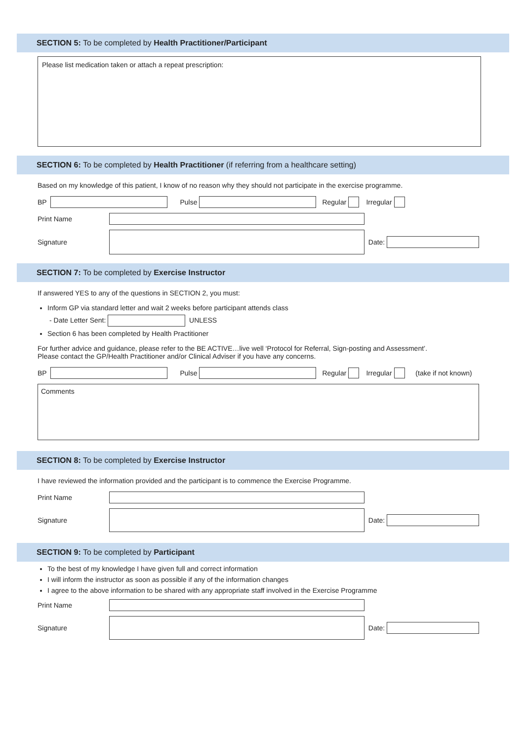SECTION 5: To be completed by Health Practitioner/Participant
Please list medication taken or attach a repeat prescription:
SECTION 6: To be completed by Health Practitioner (if referring from a healthcare setting)
Based on my knowledge of this patient, I know of no reason why they should not participate in the exercise programme.
BP Pulse Regular Irregular
Print Name
Signature Date:
SECTION 7: To be completed by Exercise Instructor
If answered YES to any of the questions in SECTION 2, you must:
Inform GP via standard letter and wait 2 weeks before participant attends class
- Date Letter Sent: UNLESS
Section 6 has been completed by Health Practitioner
For further advice and guidance, please refer to the BE ACTIVE…live well ‘Protocol for Referral, Sign-posting and Assessment’.
Please contact the GP/Health Practitioner and/or Clinical Adviser if you have any concerns.
BP Pulse Regular Irregular (take if not known)
Comments
SECTION 8: To be completed by Exercise Instructor
I have reviewed the information provided and the participant is to commence the Exercise Programme.
Print Name
Signature Date:
SECTION 9: To be completed by Participant
To the best of my knowledge I have given full and correct information
I will inform the instructor as soon as possible if any of the information changes
I agree to the above information to be shared with any appropriate staff involved in the Exercise Programme
Print Name
Signature Date: